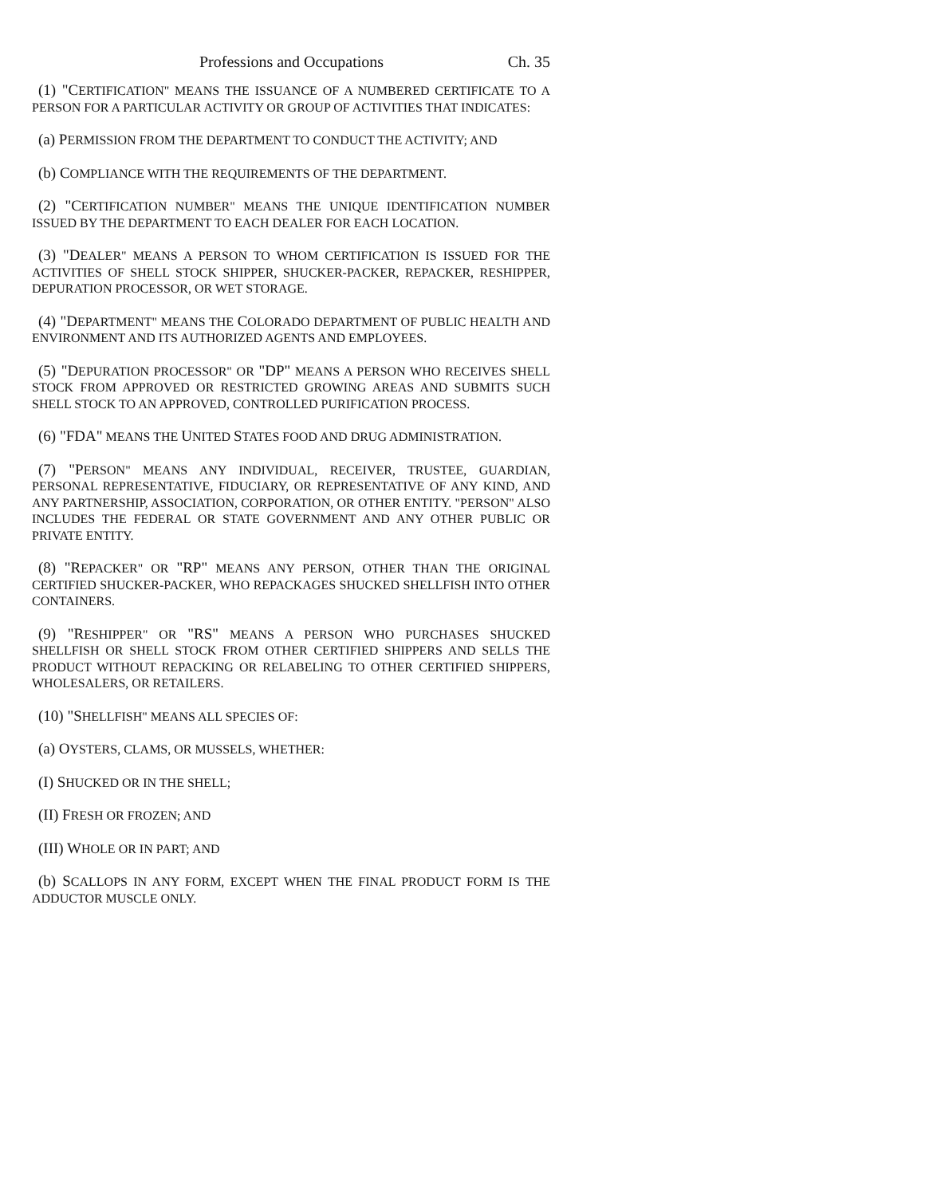Professions and Occupations Ch. 35
(1) "CERTIFICATION" MEANS THE ISSUANCE OF A NUMBERED CERTIFICATE TO A PERSON FOR A PARTICULAR ACTIVITY OR GROUP OF ACTIVITIES THAT INDICATES:
(a) PERMISSION FROM THE DEPARTMENT TO CONDUCT THE ACTIVITY; AND
(b) COMPLIANCE WITH THE REQUIREMENTS OF THE DEPARTMENT.
(2) "CERTIFICATION NUMBER" MEANS THE UNIQUE IDENTIFICATION NUMBER ISSUED BY THE DEPARTMENT TO EACH DEALER FOR EACH LOCATION.
(3) "DEALER" MEANS A PERSON TO WHOM CERTIFICATION IS ISSUED FOR THE ACTIVITIES OF SHELL STOCK SHIPPER, SHUCKER-PACKER, REPACKER, RESHIPPER, DEPURATION PROCESSOR, OR WET STORAGE.
(4) "DEPARTMENT" MEANS THE COLORADO DEPARTMENT OF PUBLIC HEALTH AND ENVIRONMENT AND ITS AUTHORIZED AGENTS AND EMPLOYEES.
(5) "DEPURATION PROCESSOR" OR "DP" MEANS A PERSON WHO RECEIVES SHELL STOCK FROM APPROVED OR RESTRICTED GROWING AREAS AND SUBMITS SUCH SHELL STOCK TO AN APPROVED, CONTROLLED PURIFICATION PROCESS.
(6) "FDA" MEANS THE UNITED STATES FOOD AND DRUG ADMINISTRATION.
(7) "PERSON" MEANS ANY INDIVIDUAL, RECEIVER, TRUSTEE, GUARDIAN, PERSONAL REPRESENTATIVE, FIDUCIARY, OR REPRESENTATIVE OF ANY KIND, AND ANY PARTNERSHIP, ASSOCIATION, CORPORATION, OR OTHER ENTITY. "PERSON" ALSO INCLUDES THE FEDERAL OR STATE GOVERNMENT AND ANY OTHER PUBLIC OR PRIVATE ENTITY.
(8) "REPACKER" OR "RP" MEANS ANY PERSON, OTHER THAN THE ORIGINAL CERTIFIED SHUCKER-PACKER, WHO REPACKAGES SHUCKED SHELLFISH INTO OTHER CONTAINERS.
(9) "RESHIPPER" OR "RS" MEANS A PERSON WHO PURCHASES SHUCKED SHELLFISH OR SHELL STOCK FROM OTHER CERTIFIED SHIPPERS AND SELLS THE PRODUCT WITHOUT REPACKING OR RELABELING TO OTHER CERTIFIED SHIPPERS, WHOLESALERS, OR RETAILERS.
(10) "SHELLFISH" MEANS ALL SPECIES OF:
(a) OYSTERS, CLAMS, OR MUSSELS, WHETHER:
(I) SHUCKED OR IN THE SHELL;
(II) FRESH OR FROZEN; AND
(III) WHOLE OR IN PART; AND
(b) SCALLOPS IN ANY FORM, EXCEPT WHEN THE FINAL PRODUCT FORM IS THE ADDUCTOR MUSCLE ONLY.